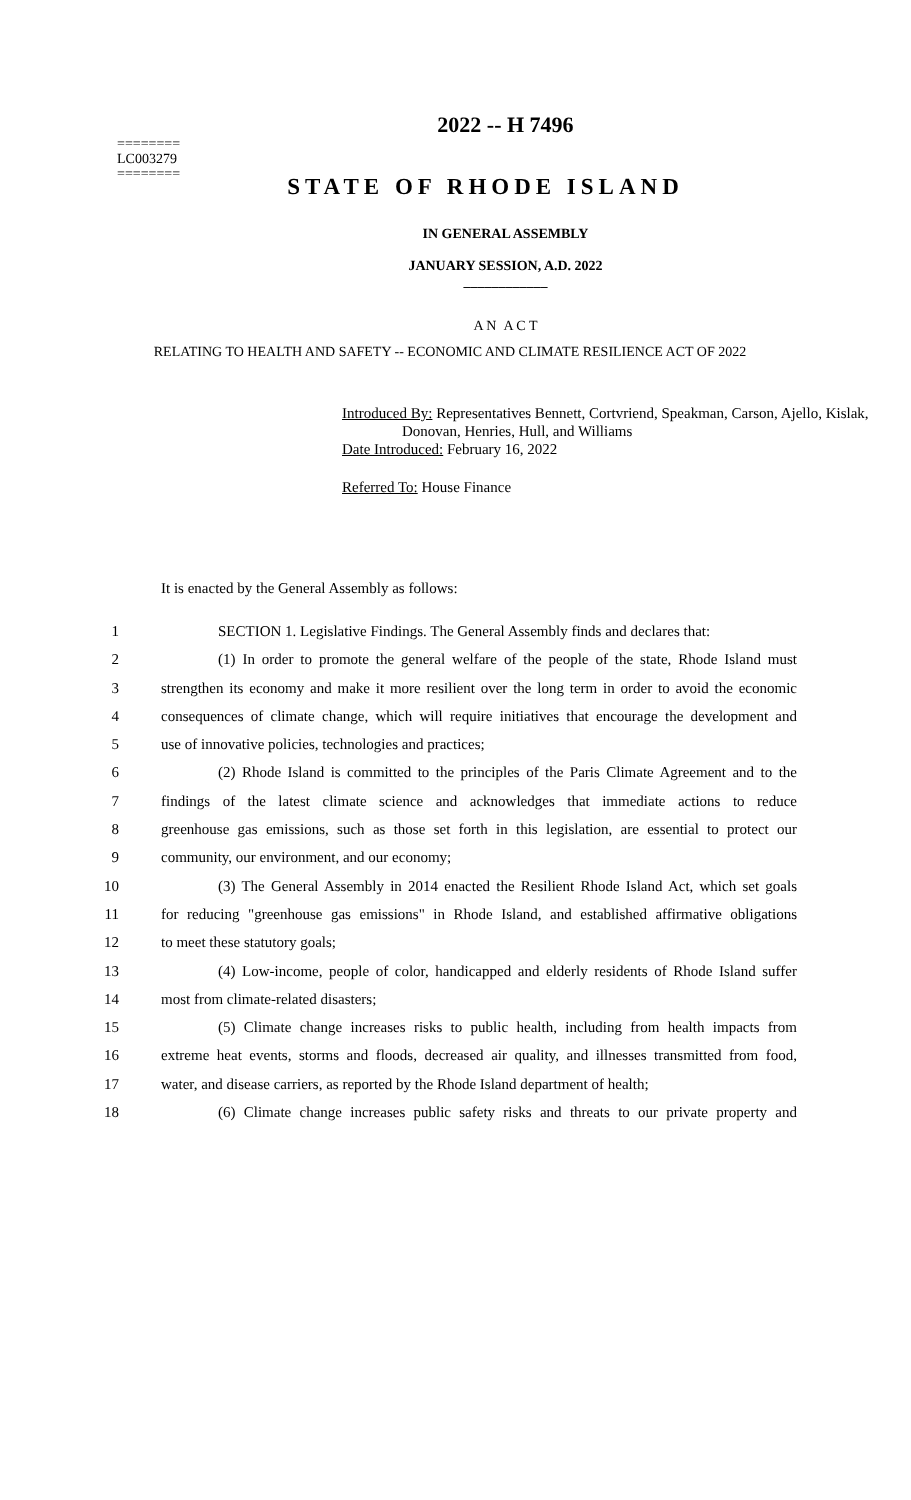========
LC003279
========
2022 -- H 7496
STATE OF RHODE ISLAND
IN GENERAL ASSEMBLY
JANUARY SESSION, A.D. 2022
____________
A N A C T
RELATING TO HEALTH AND SAFETY -- ECONOMIC AND CLIMATE RESILIENCE ACT OF 2022
Introduced By: Representatives Bennett, Cortvriend, Speakman, Carson, Ajello, Kislak,
Donovan, Henries, Hull, and Williams
Date Introduced: February 16, 2022
Referred To: House Finance
It is enacted by the General Assembly as follows:
1 SECTION 1. Legislative Findings. The General Assembly finds and declares that:
2 (1) In order to promote the general welfare of the people of the state, Rhode Island must
3 strengthen its economy and make it more resilient over the long term in order to avoid the economic
4 consequences of climate change, which will require initiatives that encourage the development and
5 use of innovative policies, technologies and practices;
6 (2) Rhode Island is committed to the principles of the Paris Climate Agreement and to the
7 findings of the latest climate science and acknowledges that immediate actions to reduce
8 greenhouse gas emissions, such as those set forth in this legislation, are essential to protect our
9 community, our environment, and our economy;
10 (3) The General Assembly in 2014 enacted the Resilient Rhode Island Act, which set goals
11 for reducing "greenhouse gas emissions" in Rhode Island, and established affirmative obligations
12 to meet these statutory goals;
13 (4) Low-income, people of color, handicapped and elderly residents of Rhode Island suffer
14 most from climate-related disasters;
15 (5) Climate change increases risks to public health, including from health impacts from
16 extreme heat events, storms and floods, decreased air quality, and illnesses transmitted from food,
17 water, and disease carriers, as reported by the Rhode Island department of health;
18 (6) Climate change increases public safety risks and threats to our private property and